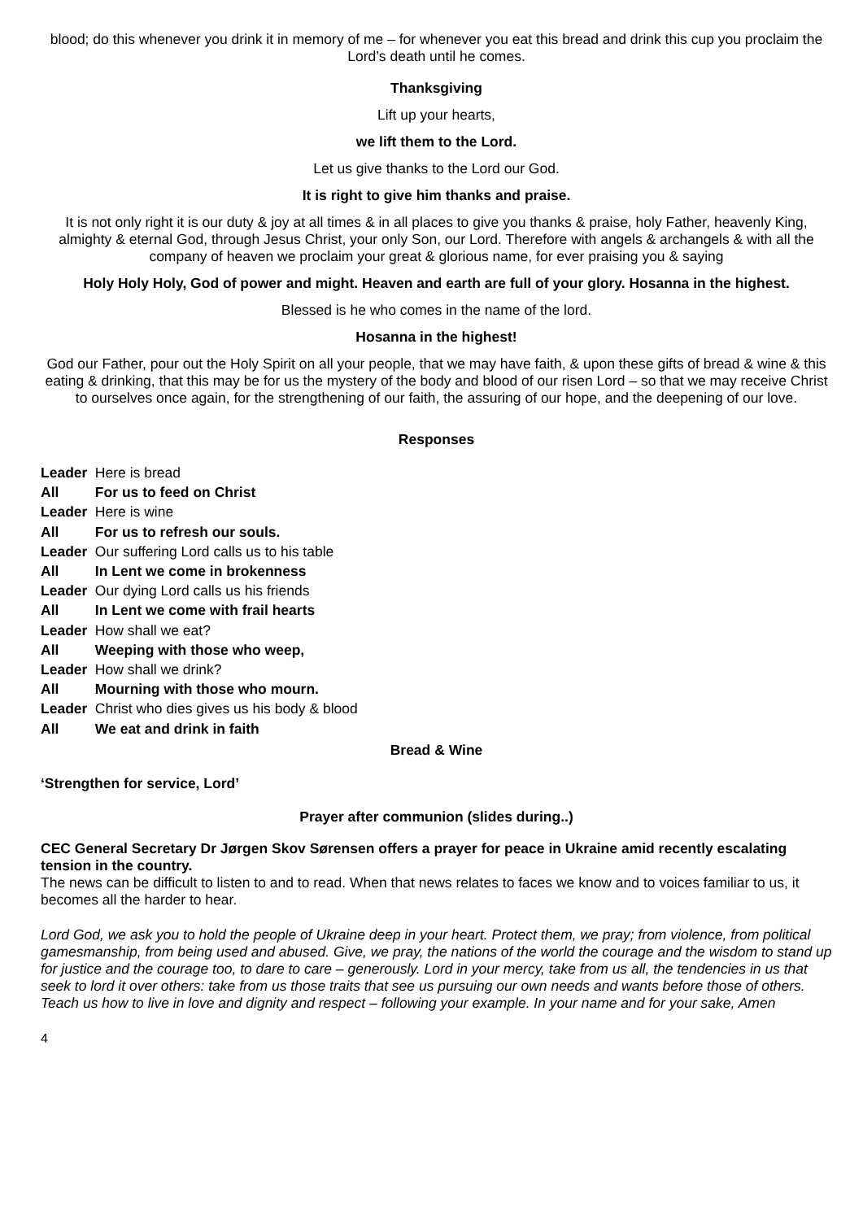blood; do this whenever you drink it in memory of me – for whenever you eat this bread and drink this cup you proclaim the Lord’s death until he comes.
Thanksgiving
Lift up your hearts,
we lift them to the Lord.
Let us give thanks to the Lord our God.
It is right to give him thanks and praise.
It is not only right it is our duty & joy at all times & in all places to give you thanks & praise, holy Father, heavenly King, almighty & eternal God, through Jesus Christ, your only Son, our Lord. Therefore with angels & archangels & with all the company of heaven we proclaim your great & glorious name, for ever praising you & saying
Holy Holy Holy, God of power and might. Heaven and earth are full of your glory. Hosanna in the highest.
Blessed is he who comes in the name of the lord.
Hosanna in the highest!
God our Father, pour out the Holy Spirit on all your people, that we may have faith, & upon these gifts of bread & wine & this eating & drinking, that this may be for us the mystery of the body and blood of our risen Lord – so that we may receive Christ to ourselves once again, for the strengthening of our faith, the assuring of our hope, and the deepening of our love.
Responses
Leader Here is bread
All For us to feed on Christ
Leader Here is wine
All For us to refresh our souls.
Leader Our suffering Lord calls us to his table
All In Lent we come in brokenness
Leader Our dying Lord calls us his friends
All In Lent we come with frail hearts
Leader How shall we eat?
All Weeping with those who weep,
Leader How shall we drink?
All Mourning with those who mourn.
Leader Christ who dies gives us his body & blood
All We eat and drink in faith
Bread & Wine
‘Strengthen for service, Lord’
Prayer after communion (slides during..)
CEC General Secretary Dr Jørgen Skov Sørensen offers a prayer for peace in Ukraine amid recently escalating tension in the country.
The news can be difficult to listen to and to read. When that news relates to faces we know and to voices familiar to us, it becomes all the harder to hear.
Lord God, we ask you to hold the people of Ukraine deep in your heart. Protect them, we pray; from violence, from political gamesmanship, from being used and abused. Give, we pray, the nations of the world the courage and the wisdom to stand up for justice and the courage too, to dare to care – generously. Lord in your mercy, take from us all, the tendencies in us that seek to lord it over others: take from us those traits that see us pursuing our own needs and wants before those of others. Teach us how to live in love and dignity and respect – following your example. In your name and for your sake, Amen
4